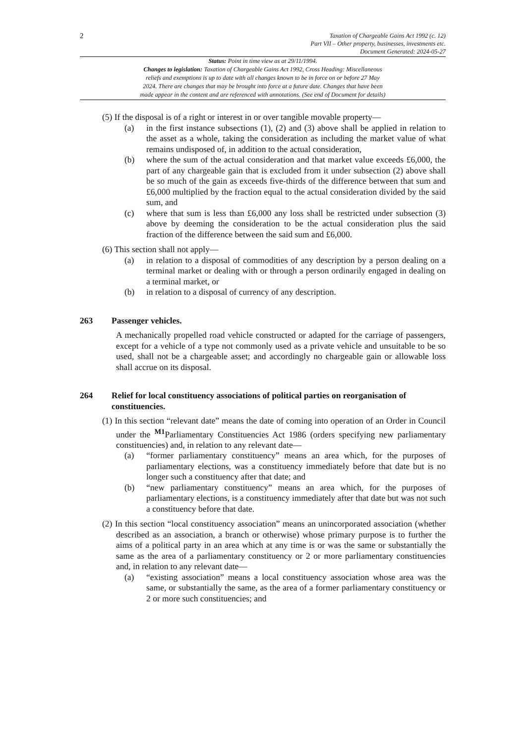2
Taxation of Chargeable Gains Act 1992 (c. 12)
Part VII – Other property, businesses, investments etc.
Document Generated: 2024-05-27
Status: Point in time view as at 29/11/1994.
Changes to legislation: Taxation of Chargeable Gains Act 1992, Cross Heading: Miscellaneous
reliefs and exemptions is up to date with all changes known to be in force on or before 27 May
2024. There are changes that may be brought into force at a future date. Changes that have been
made appear in the content and are referenced with annotations. (See end of Document for details)
(5) If the disposal is of a right or interest in or over tangible movable property—
(a) in the first instance subsections (1), (2) and (3) above shall be applied in relation to the asset as a whole, taking the consideration as including the market value of what remains undisposed of, in addition to the actual consideration,
(b) where the sum of the actual consideration and that market value exceeds £6,000, the part of any chargeable gain that is excluded from it under subsection (2) above shall be so much of the gain as exceeds five-thirds of the difference between that sum and £6,000 multiplied by the fraction equal to the actual consideration divided by the said sum, and
(c) where that sum is less than £6,000 any loss shall be restricted under subsection (3) above by deeming the consideration to be the actual consideration plus the said fraction of the difference between the said sum and £6,000.
(6) This section shall not apply—
(a) in relation to a disposal of commodities of any description by a person dealing on a terminal market or dealing with or through a person ordinarily engaged in dealing on a terminal market, or
(b) in relation to a disposal of currency of any description.
263 Passenger vehicles.
A mechanically propelled road vehicle constructed or adapted for the carriage of passengers, except for a vehicle of a type not commonly used as a private vehicle and unsuitable to be so used, shall not be a chargeable asset; and accordingly no chargeable gain or allowable loss shall accrue on its disposal.
264 Relief for local constituency associations of political parties on reorganisation of constituencies.
(1) In this section “relevant date” means the date of coming into operation of an Order in Council under the <sup>M1</sup>Parliamentary Constituencies Act 1986 (orders specifying new parliamentary constituencies) and, in relation to any relevant date—
(a) “former parliamentary constituency” means an area which, for the purposes of parliamentary elections, was a constituency immediately before that date but is no longer such a constituency after that date; and
(b) “new parliamentary constituency” means an area which, for the purposes of parliamentary elections, is a constituency immediately after that date but was not such a constituency before that date.
(2) In this section “local constituency association” means an unincorporated association (whether described as an association, a branch or otherwise) whose primary purpose is to further the aims of a political party in an area which at any time is or was the same or substantially the same as the area of a parliamentary constituency or 2 or more parliamentary constituencies and, in relation to any relevant date—
(a) “existing association” means a local constituency association whose area was the same, or substantially the same, as the area of a former parliamentary constituency or 2 or more such constituencies; and